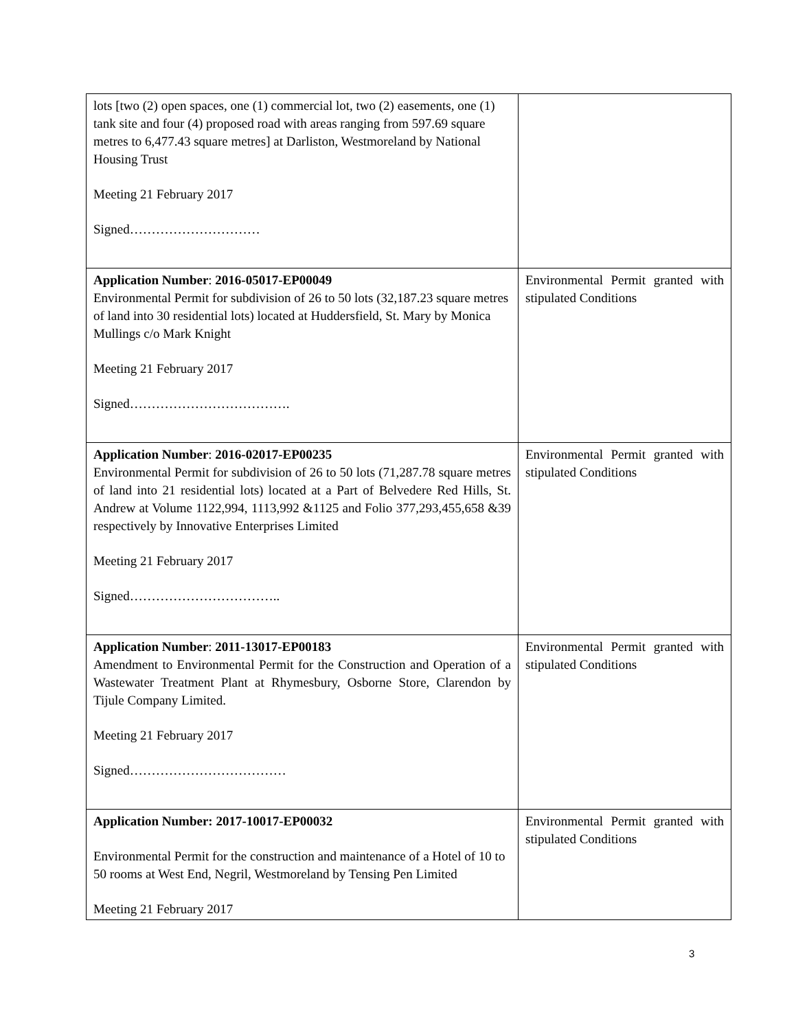| lots [two (2) open spaces, one (1) commercial lot, two (2) easements, one (1) tank site and four (4) proposed road with areas ranging from 597.69 square metres to 6,477.43 square metres] at Darliston, Westmoreland by National Housing Trust Meeting 21 February 2017 Signed………………………… | |
| Application Number : 2016-05017-EP00049 Environmental Permit for subdivision of 26 to 50 lots (32,187.23 square metres of land into 30 residential lots) located at Huddersfield, St. Mary by Monica Mullings c/o Mark Knight Meeting 21 February 2017 Signed………………………………. | Environmental Permit granted with stipulated Conditions |
| Application Number : 2016-02017-EP00235 Environmental Permit for subdivision of 26 to 50 lots (71,287.78 square metres of land into 21 residential lots) located at a Part of Belvedere Red Hills, St. Andrew at Volume 1122,994, 1113,992 &1125 and Folio 377,293,455,658 &39 respectively by Innovative Enterprises Limited Meeting 21 February 2017 Signed…………………………….. | Environmental Permit granted with stipulated Conditions |
| Application Number : 2011-13017-EP00183 Amendment to Environmental Permit for the Construction and Operation of a Wastewater Treatment Plant at Rhymesbury, Osborne Store, Clarendon by Tijule Company Limited. Meeting 21 February 2017 Signed……………………………… | Environmental Permit granted with stipulated Conditions |
| Application Number: 2017-10017-EP00032 Environmental Permit for the construction and maintenance of a Hotel of 10 to 50 rooms at West End, Negril, Westmoreland by Tensing Pen Limited Meeting 21 February 2017 | Environmental Permit granted with stipulated Conditions |
3